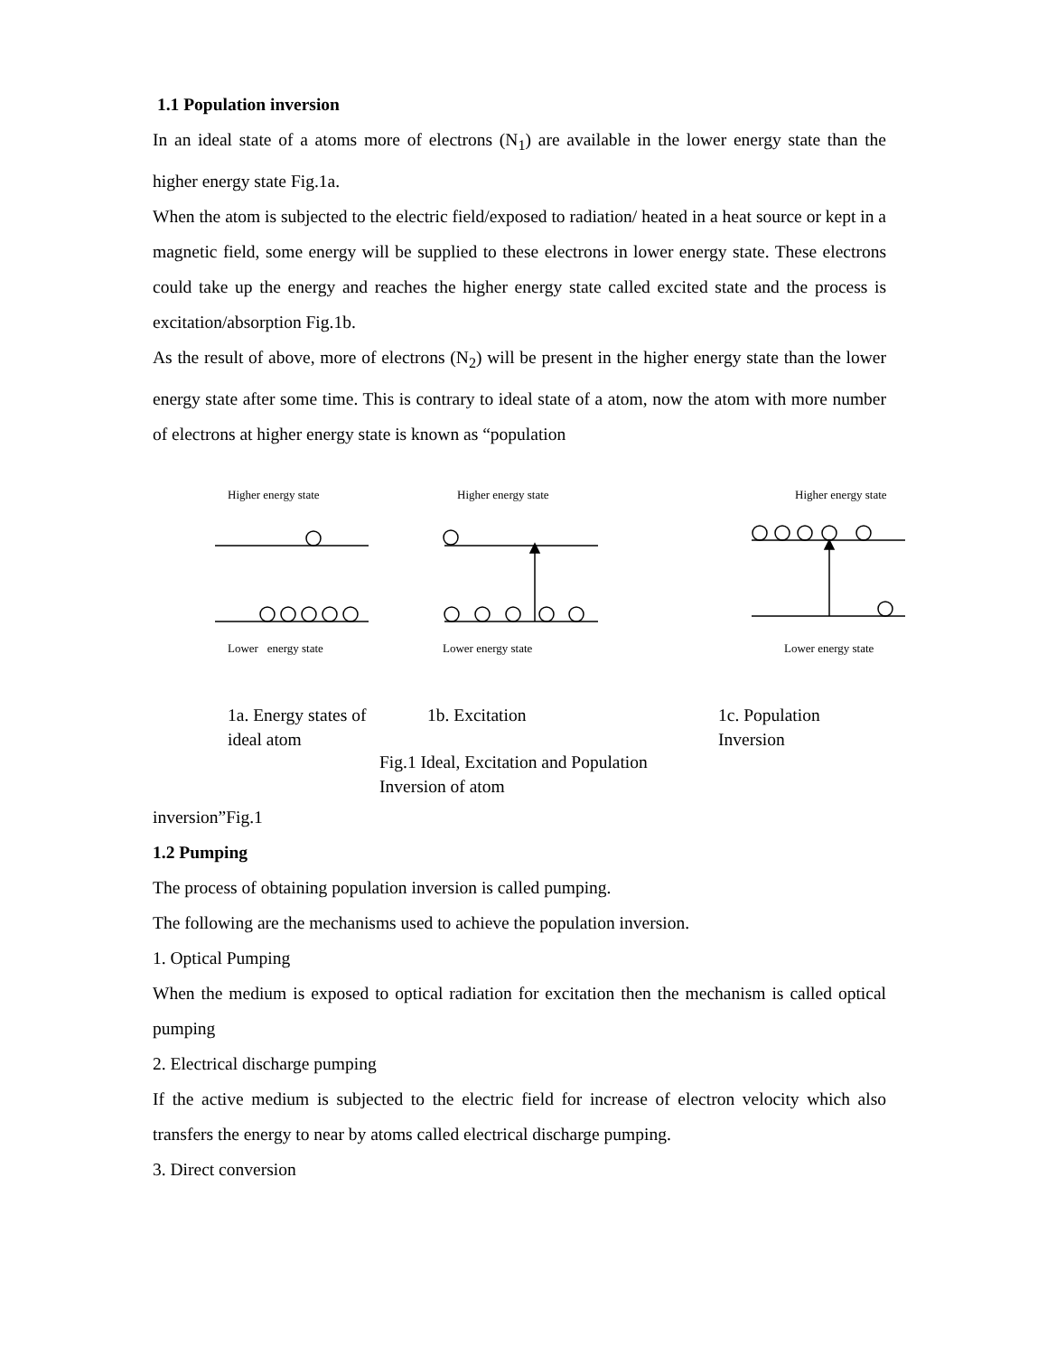1.1 Population inversion
In an ideal state of a atoms more of electrons (N<sub>1</sub>) are available in the lower energy state than the higher energy state Fig.1a.
When the atom is subjected to the electric field/exposed to radiation/ heated in a heat source or kept in a magnetic field, some energy will be supplied to these electrons in lower energy state. These electrons could take up the energy and reaches the higher energy state called excited state and the process is excitation/absorption Fig.1b.
As the result of above, more of electrons (N<sub>2</sub>) will be present in the higher energy state than the lower energy state after some time. This is contrary to ideal state of a atom, now the atom with more number of electrons at higher energy state is known as “population
Higher energy state Higher energy state Higher energy state
Lower energy state Lower energy state Lower energy state
1a. Energy states of ideal atom
1b. Excitation
1c. Population Inversion
Fig.1 Ideal, Excitation and Population Inversion of atom
inversion”Fig.1
1.2 Pumping
The process of obtaining population inversion is called pumping.
The following are the mechanisms used to achieve the population inversion.
1. Optical Pumping
When the medium is exposed to optical radiation for excitation then the mechanism is called optical pumping
2. Electrical discharge pumping
If the active medium is subjected to the electric field for increase of electron velocity which also transfers the energy to near by atoms called electrical discharge pumping.
3. Direct conversion